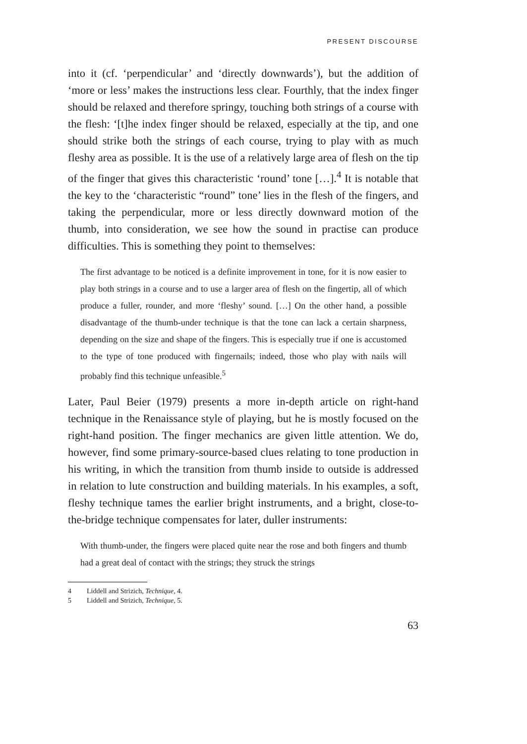PRESENT DISCOURSE
into it (cf. ‘perpendicular’ and ‘directly downwards’), but the addition of ‘more or less’ makes the instructions less clear. Fourthly, that the index finger should be relaxed and therefore springy, touching both strings of a course with the flesh: ‘[t]he index finger should be relaxed, especially at the tip, and one should strike both the strings of each course, trying to play with as much fleshy area as possible. It is the use of a relatively large area of flesh on the tip of the finger that gives this characteristic ‘round’ tone […].<sup>4</sup> It is notable that the key to the ‘characteristic “round” tone’ lies in the flesh of the fingers, and taking the perpendicular, more or less directly downward motion of the thumb, into consideration, we see how the sound in practise can produce difficulties. This is something they point to themselves:
The first advantage to be noticed is a definite improvement in tone, for it is now easier to play both strings in a course and to use a larger area of flesh on the fingertip, all of which produce a fuller, rounder, and more ‘fleshy’ sound. […] On the other hand, a possible disadvantage of the thumb-under technique is that the tone can lack a certain sharpness, depending on the size and shape of the fingers. This is especially true if one is accustomed to the type of tone produced with fingernails; indeed, those who play with nails will probably find this technique unfeasible.<sup>5</sup>
Later, Paul Beier (1979) presents a more in-depth article on right-hand technique in the Renaissance style of playing, but he is mostly focused on the right-hand position. The finger mechanics are given little attention. We do, however, find some primary-source-based clues relating to tone production in his writing, in which the transition from thumb inside to outside is addressed in relation to lute construction and building materials. In his examples, a soft, fleshy technique tames the earlier bright instruments, and a bright, close-to-the-bridge technique compensates for later, duller instruments:
With thumb-under, the fingers were placed quite near the rose and both fingers and thumb had a great deal of contact with the strings; they struck the strings
4 Liddell and Strizich, Technique, 4.
5 Liddell and Strizich, Technique, 5.
63